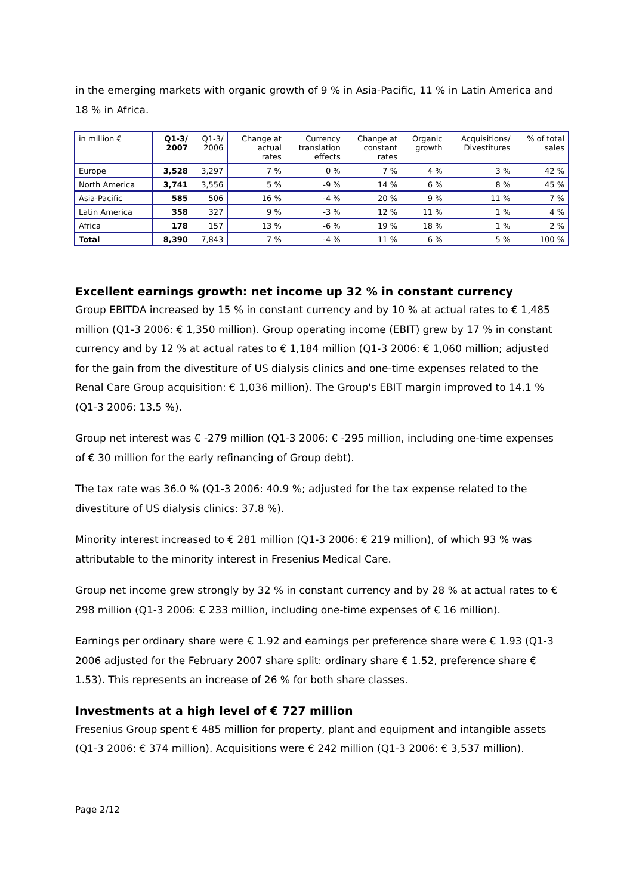in the emerging markets with organic growth of 9 % in Asia-Pacific, 11 % in Latin America and 18 % in Africa.
| in million € | Q1-3/ 2007 | Q1-3/ 2006 | Change at actual rates | Currency translation effects | Change at constant rates | Organic growth | Acquisitions/ Divestitures | % of total sales |
| --- | --- | --- | --- | --- | --- | --- | --- | --- |
| Europe | 3,528 | 3,297 | 7 % | 0 % | 7 % | 4 % | 3 % | 42 % |
| North America | 3,741 | 3,556 | 5 % | -9 % | 14 % | 6 % | 8 % | 45 % |
| Asia-Pacific | 585 | 506 | 16 % | -4 % | 20 % | 9 % | 11 % | 7 % |
| Latin America | 358 | 327 | 9 % | -3 % | 12 % | 11 % | 1 % | 4 % |
| Africa | 178 | 157 | 13 % | -6 % | 19 % | 18 % | 1 % | 2 % |
| Total | 8,390 | 7,843 | 7 % | -4 % | 11 % | 6 % | 5 % | 100 % |
Excellent earnings growth: net income up 32 % in constant currency
Group EBITDA increased by 15 % in constant currency and by 10 % at actual rates to € 1,485 million (Q1-3 2006: € 1,350 million). Group operating income (EBIT) grew by 17 % in constant currency and by 12 % at actual rates to € 1,184 million (Q1-3 2006: € 1,060 million; adjusted for the gain from the divestiture of US dialysis clinics and one-time expenses related to the Renal Care Group acquisition: € 1,036 million). The Group's EBIT margin improved to 14.1 % (Q1-3 2006: 13.5 %).
Group net interest was € -279 million (Q1-3 2006: € -295 million, including one-time expenses of € 30 million for the early refinancing of Group debt).
The tax rate was 36.0 % (Q1-3 2006: 40.9 %; adjusted for the tax expense related to the divestiture of US dialysis clinics: 37.8 %).
Minority interest increased to € 281 million (Q1-3 2006: € 219 million), of which 93 % was attributable to the minority interest in Fresenius Medical Care.
Group net income grew strongly by 32 % in constant currency and by 28 % at actual rates to € 298 million (Q1-3 2006: € 233 million, including one-time expenses of € 16 million).
Earnings per ordinary share were € 1.92 and earnings per preference share were € 1.93 (Q1-3 2006 adjusted for the February 2007 share split: ordinary share € 1.52, preference share € 1.53). This represents an increase of 26 % for both share classes.
Investments at a high level of € 727 million
Fresenius Group spent € 485 million for property, plant and equipment and intangible assets (Q1-3 2006: € 374 million). Acquisitions were € 242 million (Q1-3 2006: € 3,537 million).
Page 2/12